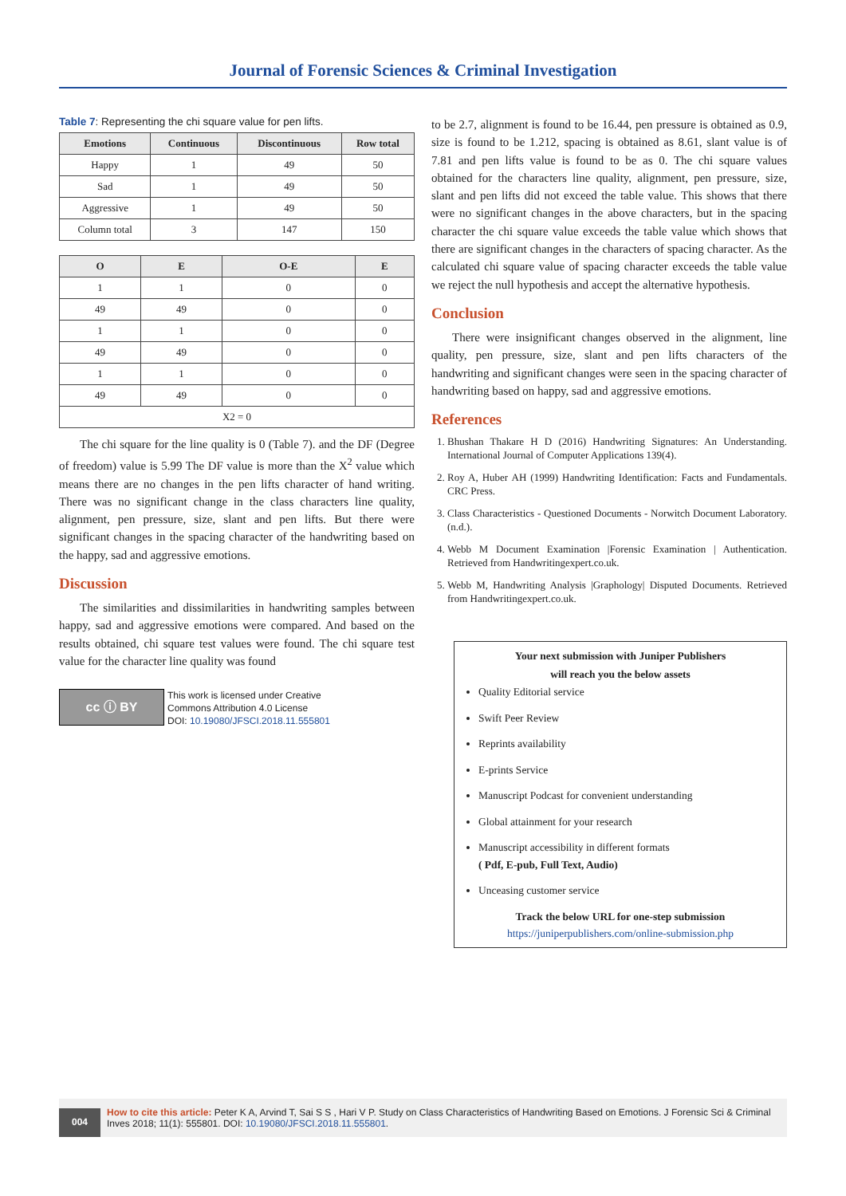Journal of Forensic Sciences & Criminal Investigation
Table 7: Representing the chi square value for pen lifts.
| Emotions | Continuous | Discontinuous | Row total |
| --- | --- | --- | --- |
| Happy | 1 | 49 | 50 |
| Sad | 1 | 49 | 50 |
| Aggressive | 1 | 49 | 50 |
| Column total | 3 | 147 | 150 |
| O | E | O-E | E |
| --- | --- | --- | --- |
| 1 | 1 | 0 | 0 |
| 49 | 49 | 0 | 0 |
| 1 | 1 | 0 | 0 |
| 49 | 49 | 0 | 0 |
| 1 | 1 | 0 | 0 |
| 49 | 49 | 0 | 0 |
| X2 = 0 | | | |
The chi square for the line quality is 0 (Table 7). and the DF (Degree of freedom) value is 5.99 The DF value is more than the X<sup>2</sup> value which means there are no changes in the pen lifts character of hand writing. There was no significant change in the class characters line quality, alignment, pen pressure, size, slant and pen lifts. But there were significant changes in the spacing character of the handwriting based on the happy, sad and aggressive emotions.
Discussion
The similarities and dissimilarities in handwriting samples between happy, sad and aggressive emotions were compared. And based on the results obtained, chi square test values were found. The chi square test value for the character line quality was found
cc ⓘ BY
This work is licensed under Creative
Commons Attribution 4.0 License
DOI: 10.19080/JFSCI.2018.11.555801
to be 2.7, alignment is found to be 16.44, pen pressure is obtained as 0.9, size is found to be 1.212, spacing is obtained as 8.61, slant value is of 7.81 and pen lifts value is found to be as 0. The chi square values obtained for the characters line quality, alignment, pen pressure, size, slant and pen lifts did not exceed the table value. This shows that there were no significant changes in the above characters, but in the spacing character the chi square value exceeds the table value which shows that there are significant changes in the characters of spacing character. As the calculated chi square value of spacing character exceeds the table value we reject the null hypothesis and accept the alternative hypothesis.
Conclusion
There were insignificant changes observed in the alignment, line quality, pen pressure, size, slant and pen lifts characters of the handwriting and significant changes were seen in the spacing character of handwriting based on happy, sad and aggressive emotions.
References
1. Bhushan Thakare H D (2016) Handwriting Signatures: An Understanding. International Journal of Computer Applications 139(4).
2. Roy A, Huber AH (1999) Handwriting Identification: Facts and Fundamentals. CRC Press.
3. Class Characteristics - Questioned Documents - Norwitch Document Laboratory. (n.d.).
4. Webb M Document Examination |Forensic Examination | Authentication. Retrieved from Handwritingexpert.co.uk.
5. Webb M, Handwriting Analysis |Graphology| Disputed Documents. Retrieved from Handwritingexpert.co.uk.
Your next submission with Juniper Publishers
will reach you the below assets
Quality Editorial service
Swift Peer Review
Reprints availability
E-prints Service
Manuscript Podcast for convenient understanding
Global attainment for your research
Manuscript accessibility in different formats
( Pdf, E-pub, Full Text, Audio)
Unceasing customer service
Track the below URL for one-step submission
https://juniperpublishers.com/online-submission.php
004
How to cite this article: Peter K A, Arvind T, Sai S S , Hari V P. Study on Class Characteristics of Handwriting Based on Emotions. J Forensic Sci & Criminal Inves 2018; 11(1): 555801. DOI: 10.19080/JFSCI.2018.11.555801.